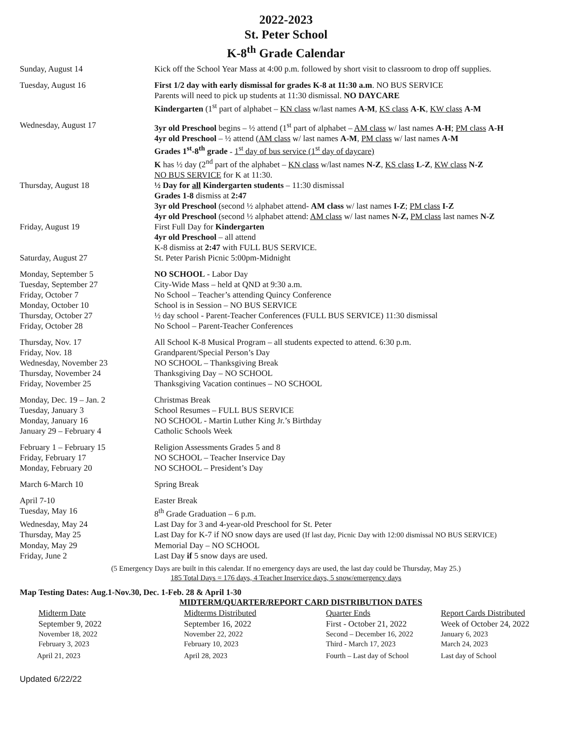2022-2023
St. Peter School
K-8<sup>th</sup> Grade Calendar
| Sunday, August 14 | Kick off the School Year Mass at 4:00 p.m. followed by short visit to classroom to drop off supplies. |
| Tuesday, August 16 | First 1/2 day with early dismissal for grades K-8 at 11:30 a.m . NO BUS SERVICE Parents will need to pick up students at 11:30 dismissal. NO DAYCARE Kindergarten (1<sup>st</sup> part of alphabet – KN class w/last names A-M , KS class A-K , KW class A-M |
| Wednesday, August 17 | 3yr old Preschool begins – ½ attend (1<sup>st</sup> part of alphabet – AM class w/ last names A-H ; PM class A-H 4yr old Preschool – ½ attend ( AM class w/ last names A-M , PM class w/ last names A-M Grades 1<sup>st</sup>-8<sup>th</sup> grade - 1<sup>st</sup> day of bus service (1<sup>st</sup> day of daycare) K has ½ day (2<sup>nd</sup> part of the alphabet – KN class w/last names N-Z , KS class L-Z , KW class N-Z NO BUS SERVICE for K at 11:30. |
| Thursday, August 18 | ½ Day for all Kindergarten students – 11:30 dismissal Grades 1-8 dismiss at 2:47 3yr old Preschool (second ½ alphabet attend- AM class w/ last names I-Z ; PM class I-Z 4yr old Preschool (second ½ alphabet attend: AM class w/ last names N-Z, PM class last names N-Z |
| Friday, August 19 | First Full Day for Kindergarten 4yr old Preschool – all attend K-8 dismiss at 2:47 with FULL BUS SERVICE. |
| Saturday, August 27 | St. Peter Parish Picnic 5:00pm-Midnight |
| Monday, September 5 | NO SCHOOL - Labor Day |
| Tuesday, September 27 | City-Wide Mass – held at QND at 9:30 a.m. |
| Friday, October 7 | No School – Teacher’s attending Quincy Conference |
| Monday, October 10 | School is in Session – NO BUS SERVICE |
| Thursday, October 27 | ½ day school - Parent-Teacher Conferences (FULL BUS SERVICE) 11:30 dismissal |
| Friday, October 28 | No School – Parent-Teacher Conferences |
| Thursday, Nov. 17 | All School K-8 Musical Program – all students expected to attend. 6:30 p.m. |
| Friday, Nov. 18 | Grandparent/Special Person’s Day |
| Wednesday, November 23 | NO SCHOOL – Thanksgiving Break |
| Thursday, November 24 | Thanksgiving Day – NO SCHOOL |
| Friday, November 25 | Thanksgiving Vacation continues – NO SCHOOL |
| Monday, Dec. 19 – Jan. 2 | Christmas Break |
| Tuesday, January 3 | School Resumes – FULL BUS SERVICE |
| Monday, January 16 | NO SCHOOL - Martin Luther King Jr.’s Birthday |
| January 29 – February 4 | Catholic Schools Week |
| February 1 – February 15 | Religion Assessments Grades 5 and 8 |
| Friday, February 17 | NO SCHOOL – Teacher Inservice Day |
| Monday, February 20 | NO SCHOOL – President’s Day |
| March 6-March 10 | Spring Break |
| April 7-10 | Easter Break |
| Tuesday, May 16 | 8<sup>th</sup> Grade Graduation – 6 p.m. |
| Wednesday, May 24 | Last Day for 3 and 4-year-old Preschool for St. Peter |
| Thursday, May 25 | Last Day for K-7 if NO snow days are used (If last day, Picnic Day with 12:00 dismissal NO BUS SERVICE) |
| Monday, May 29 | Memorial Day – NO SCHOOL |
| Friday, June 2 | Last Day if 5 snow days are used. |
(5 Emergency Days are built in this calendar. If no emergency days are used, the last day could be Thursday, May 25.)
185 Total Days = 176 days, 4 Teacher Inservice days, 5 snow/emergency days
Map Testing Dates: Aug.1-Nov.30, Dec. 1-Feb. 28 & April 1-30
MIDTERM/QUARTER/REPORT CARD DISTRIBUTION DATES
| Midterm Date | Midterms Distributed | Quarter Ends | Report Cards Distributed |
| --- | --- | --- | --- |
| September 9, 2022 | September 16, 2022 | First - October 21, 2022 | Week of October 24, 2022 |
| November 18, 2022 | November 22, 2022 | Second – December 16, 2022 | January 6, 2023 |
| February 3, 2023 | February 10, 2023 | Third - March 17, 2023 | March 24, 2023 |
| April 21, 2023 | April 28, 2023 | Fourth – Last day of School | Last day of School |
Updated 6/22/22